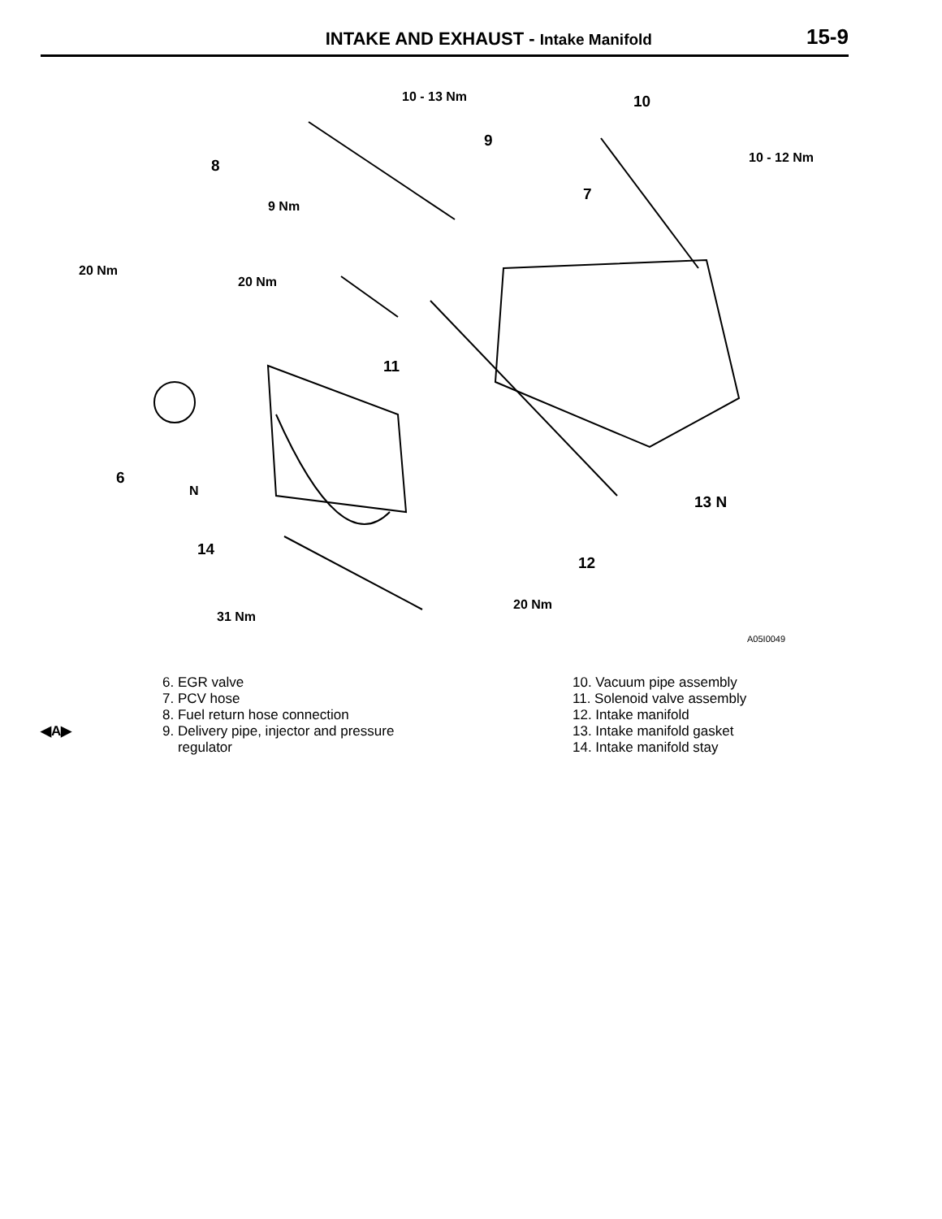INTAKE AND EXHAUST - Intake Manifold
15-9
10 - 13 Nm 10
9
10 - 12 Nm 8
7
9 Nm
20 Nm
20 Nm
11
6
N
13 N
14
12
20 Nm
31 Nm
A05I0049
◀A▶
6. EGR valve
7. PCV hose
8. Fuel return hose connection
9. Delivery pipe, injector and pressure
regulator
10. Vacuum pipe assembly
11. Solenoid valve assembly
12. Intake manifold
13. Intake manifold gasket
14. Intake manifold stay